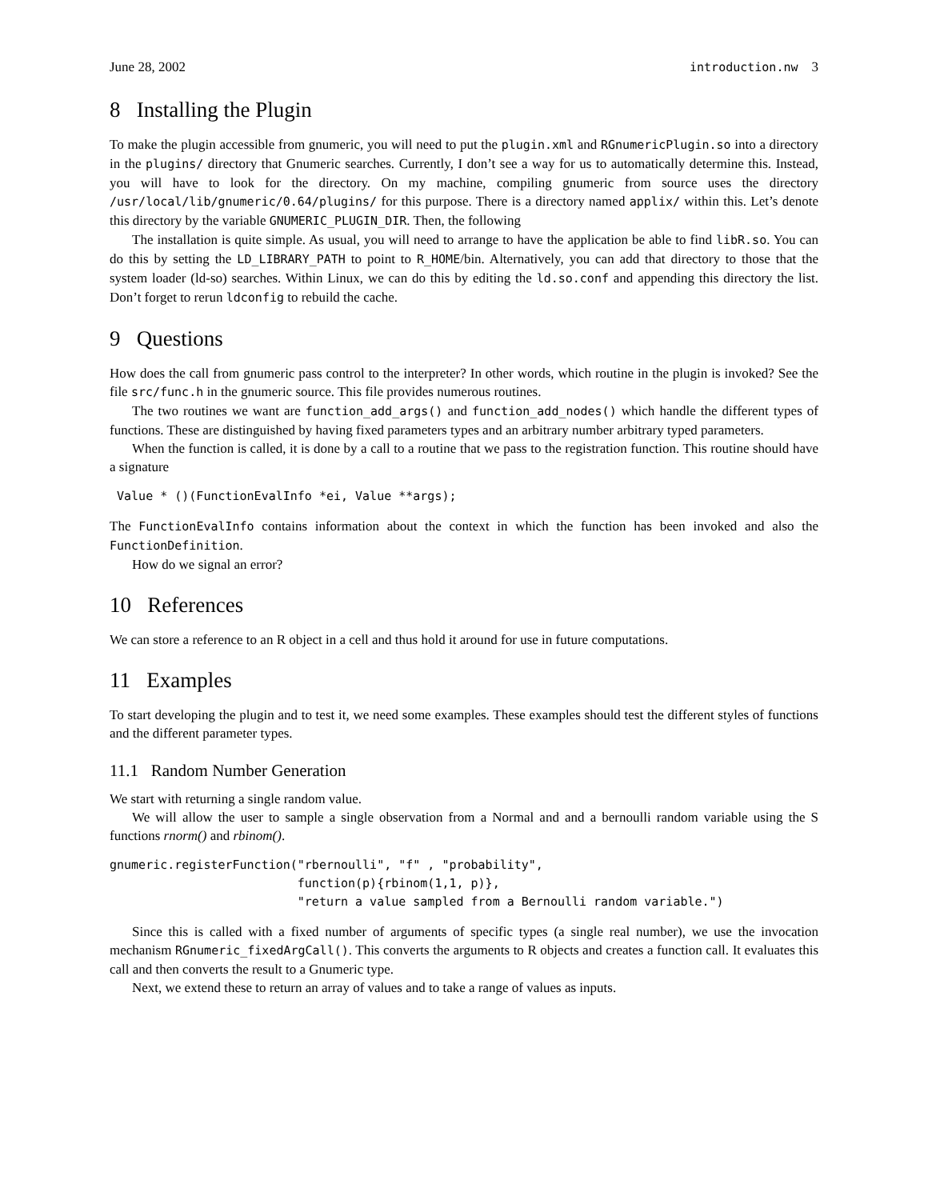June 28, 2002 introduction.nw 3
8 Installing the Plugin
To make the plugin accessible from gnumeric, you will need to put the plugin.xml and RGnumericPlugin.so into a directory in the plugins/ directory that Gnumeric searches. Currently, I don’t see a way for us to automatically determine this. Instead, you will have to look for the directory. On my machine, compiling gnumeric from source uses the directory /usr/local/lib/gnumeric/0.64/plugins/ for this purpose. There is a directory named applix/ within this. Let’s denote this directory by the variable GNUMERIC_PLUGIN_DIR. Then, the following
The installation is quite simple. As usual, you will need to arrange to have the application be able to find libR.so. You can do this by setting the LD_LIBRARY_PATH to point to R_HOME/bin. Alternatively, you can add that directory to those that the system loader (ld-so) searches. Within Linux, we can do this by editing the ld.so.conf and appending this directory the list. Don’t forget to rerun ldconfig to rebuild the cache.
9 Questions
How does the call from gnumeric pass control to the interpreter? In other words, which routine in the plugin is invoked? See the file src/func.h in the gnumeric source. This file provides numerous routines.
The two routines we want are function_add_args() and function_add_nodes() which handle the different types of functions. These are distinguished by having fixed parameters types and an arbitrary number arbitrary typed parameters.
When the function is called, it is done by a call to a routine that we pass to the registration function. This routine should have a signature
 Value * ()(FunctionEvalInfo *ei, Value **args);
The FunctionEvalInfo contains information about the context in which the function has been invoked and also the FunctionDefinition.
How do we signal an error?
10 References
We can store a reference to an R object in a cell and thus hold it around for use in future computations.
11 Examples
To start developing the plugin and to test it, we need some examples. These examples should test the different styles of functions and the different parameter types.
11.1 Random Number Generation
We start with returning a single random value.
We will allow the user to sample a single observation from a Normal and and a bernoulli random variable using the S functions rnorm() and rbinom().
gnumeric.registerFunction("rbernoulli", "f" , "probability",
                          function(p){rbinom(1,1, p)},
                          "return a value sampled from a Bernoulli random variable.")
Since this is called with a fixed number of arguments of specific types (a single real number), we use the invocation mechanism RGnumeric_fixedArgCall(). This converts the arguments to R objects and creates a function call. It evaluates this call and then converts the result to a Gnumeric type.
Next, we extend these to return an array of values and to take a range of values as inputs.